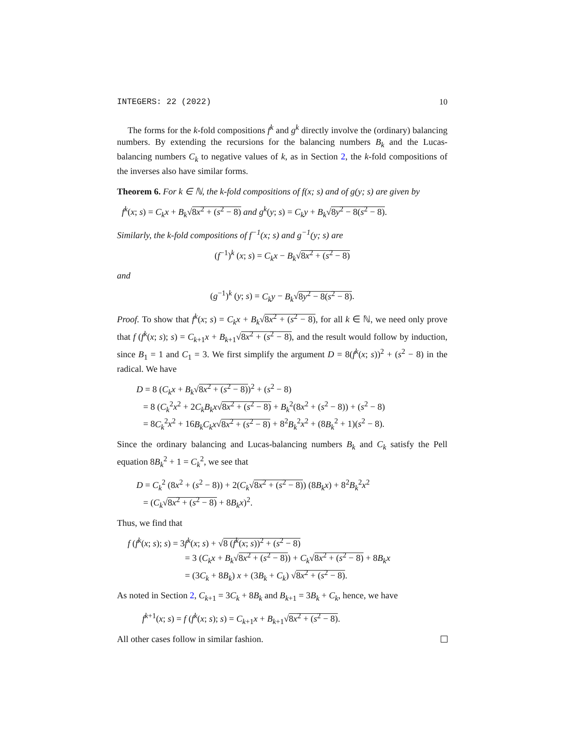INTEGERS: 22 (2022) 10
The forms for the k-fold compositions f<sup>k</sup> and g<sup>k</sup> directly involve the (ordinary) balancing numbers. By extending the recursions for the balancing numbers B<sub>k</sub> and the Lucas-balancing numbers C<sub>k</sub> to negative values of k, as in Section 2, the k-fold compositions of the inverses also have similar forms.
Theorem 6. For k ∈ ℕ, the k-fold compositions of f(x; s) and of g(y; s) are given by
f<sup>k</sup>(x; s) = C<sub>k</sub>x + B<sub>k</sub>√8x<sup>2</sup> + (s<sup>2</sup> − 8) and g<sup>k</sup>(y; s) = C<sub>k</sub>y + B<sub>k</sub>√8y<sup>2</sup> − 8(s<sup>2</sup> − 8).
Similarly, the k-fold compositions of f<sup>−1</sup>(x; s) and g<sup>−1</sup>(y; s) are
(f<sup>−1</sup>)<sup>k</sup> (x; s) = C<sub>k</sub>x − B<sub>k</sub>√8x<sup>2</sup> + (s<sup>2</sup> − 8)
and
(g<sup>−1</sup>)<sup>k</sup> (y; s) = C<sub>k</sub>y − B<sub>k</sub>√8y<sup>2</sup> − 8(s<sup>2</sup> − 8).
Proof. To show that f<sup>k</sup>(x; s) = C<sub>k</sub>x + B<sub>k</sub>√8x<sup>2</sup> + (s<sup>2</sup> − 8), for all k ∈ ℕ, we need only prove that f (f<sup>k</sup>(x; s); s) = C<sub>k+1</sub>x + B<sub>k+1</sub>√8x<sup>2</sup> + (s<sup>2</sup> − 8), and the result would follow by induction, since B<sub>1</sub> = 1 and C<sub>1</sub> = 3. We first simplify the argument D = 8(f<sup>k</sup>(x; s))<sup>2</sup> + (s<sup>2</sup> − 8) in the radical. We have
D = 8 (C<sub>k</sub>x + B<sub>k</sub>√8x<sup>2</sup> + (s<sup>2</sup> − 8))<sup>2</sup> + (s<sup>2</sup> − 8)
= 8 (C<sub>k</sub><sup>2</sup>x<sup>2</sup> + 2C<sub>k</sub>B<sub>k</sub>x√8x<sup>2</sup> + (s<sup>2</sup> − 8) + B<sub>k</sub><sup>2</sup>(8x<sup>2</sup> + (s<sup>2</sup> − 8)) + (s<sup>2</sup> − 8)
= 8C<sub>k</sub><sup>2</sup>x<sup>2</sup> + 16B<sub>k</sub>C<sub>k</sub>x√8x<sup>2</sup> + (s<sup>2</sup> − 8) + 8<sup>2</sup>B<sub>k</sub><sup>2</sup>x<sup>2</sup> + (8B<sub>k</sub><sup>2</sup> + 1)(s<sup>2</sup> − 8).
Since the ordinary balancing and Lucas-balancing numbers B<sub>k</sub> and C<sub>k</sub> satisfy the Pell equation 8B<sub>k</sub><sup>2</sup> + 1 = C<sub>k</sub><sup>2</sup>, we see that
D = C<sub>k</sub><sup>2</sup> (8x<sup>2</sup> + (s<sup>2</sup> − 8)) + 2(C<sub>k</sub>√8x<sup>2</sup> + (s<sup>2</sup> − 8)) (8B<sub>k</sub>x) + 8<sup>2</sup>B<sub>k</sub><sup>2</sup>x<sup>2</sup>
= (C<sub>k</sub>√8x<sup>2</sup> + (s<sup>2</sup> − 8) + 8B<sub>k</sub>x)<sup>2</sup>.
Thus, we find that
f (f<sup>k</sup>(x; s); s) = 3f<sup>k</sup>(x; s) + √8 (f<sup>k</sup>(x; s))<sup>2</sup> + (s<sup>2</sup> − 8)
= 3 (C<sub>k</sub>x + B<sub>k</sub>√8x<sup>2</sup> + (s<sup>2</sup> − 8)) + C<sub>k</sub>√8x<sup>2</sup> + (s<sup>2</sup> − 8) + 8B<sub>k</sub>x
= (3C<sub>k</sub> + 8B<sub>k</sub>) x + (3B<sub>k</sub> + C<sub>k</sub>) √8x<sup>2</sup> + (s<sup>2</sup> − 8).
As noted in Section 2, C<sub>k+1</sub> = 3C<sub>k</sub> + 8B<sub>k</sub> and B<sub>k+1</sub> = 3B<sub>k</sub> + C<sub>k</sub>, hence, we have
f<sup>k+1</sup>(x; s) = f (f<sup>k</sup>(x; s); s) = C<sub>k+1</sub>x + B<sub>k+1</sub>√8x<sup>2</sup> + (s<sup>2</sup> − 8).
All other cases follow in similar fashion.